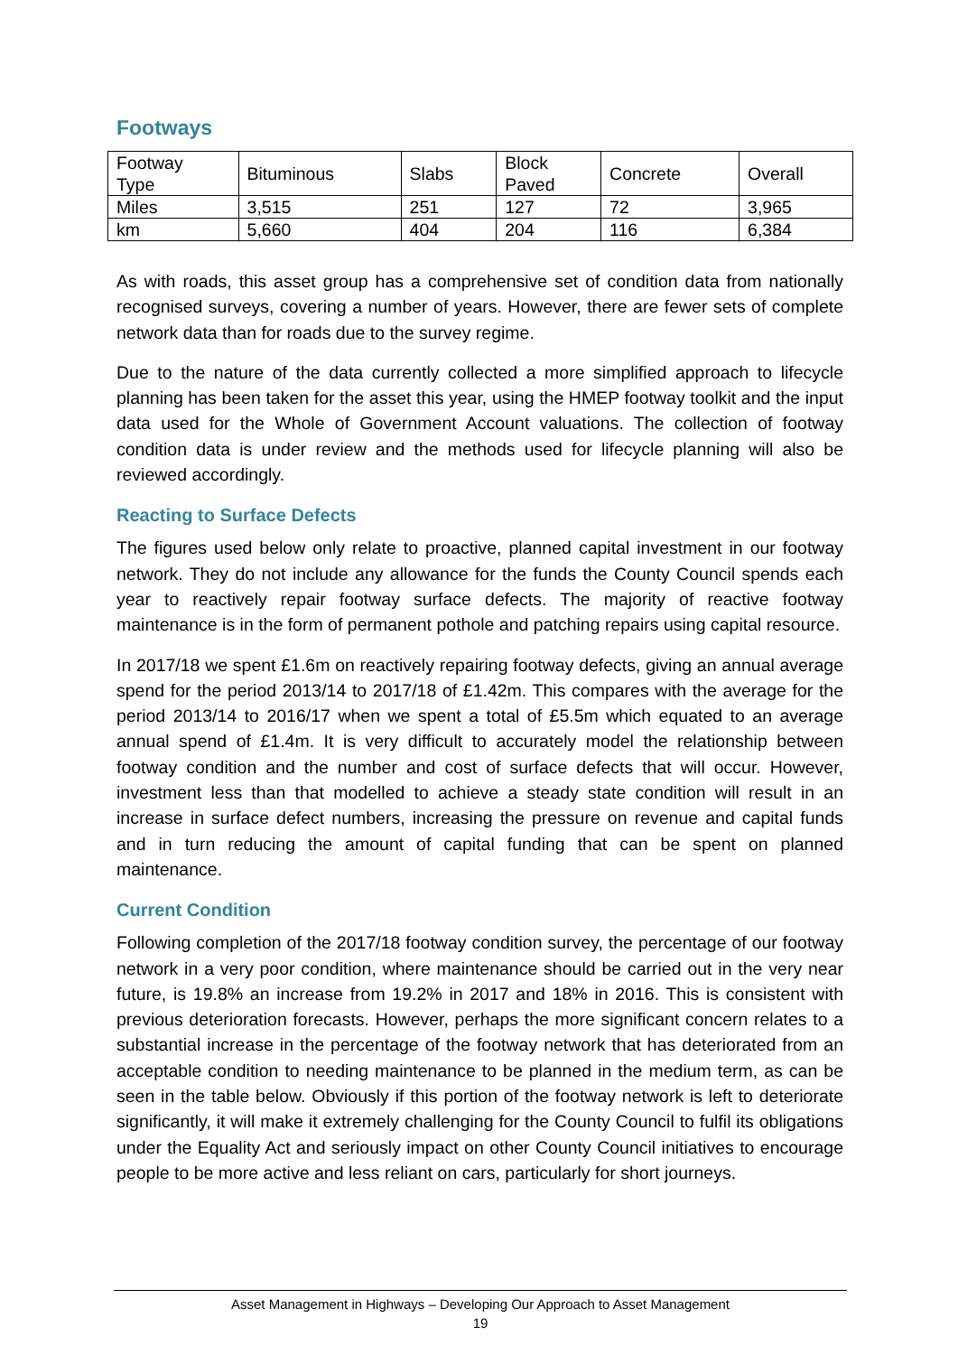Footways
| Footway Type | Bituminous | Slabs | Block Paved | Concrete | Overall |
| Miles | 3,515 | 251 | 127 | 72 | 3,965 |
| km | 5,660 | 404 | 204 | 116 | 6,384 |
As with roads, this asset group has a comprehensive set of condition data from nationally recognised surveys, covering a number of years. However, there are fewer sets of complete network data than for roads due to the survey regime.
Due to the nature of the data currently collected a more simplified approach to lifecycle planning has been taken for the asset this year, using the HMEP footway toolkit and the input data used for the Whole of Government Account valuations. The collection of footway condition data is under review and the methods used for lifecycle planning will also be reviewed accordingly.
Reacting to Surface Defects
The figures used below only relate to proactive, planned capital investment in our footway network. They do not include any allowance for the funds the County Council spends each year to reactively repair footway surface defects. The majority of reactive footway maintenance is in the form of permanent pothole and patching repairs using capital resource.
In 2017/18 we spent £1.6m on reactively repairing footway defects, giving an annual average spend for the period 2013/14 to 2017/18 of £1.42m. This compares with the average for the period 2013/14 to 2016/17 when we spent a total of £5.5m which equated to an average annual spend of £1.4m. It is very difficult to accurately model the relationship between footway condition and the number and cost of surface defects that will occur. However, investment less than that modelled to achieve a steady state condition will result in an increase in surface defect numbers, increasing the pressure on revenue and capital funds and in turn reducing the amount of capital funding that can be spent on planned maintenance.
Current Condition
Following completion of the 2017/18 footway condition survey, the percentage of our footway network in a very poor condition, where maintenance should be carried out in the very near future, is 19.8% an increase from 19.2% in 2017 and 18% in 2016. This is consistent with previous deterioration forecasts. However, perhaps the more significant concern relates to a substantial increase in the percentage of the footway network that has deteriorated from an acceptable condition to needing maintenance to be planned in the medium term, as can be seen in the table below. Obviously if this portion of the footway network is left to deteriorate significantly, it will make it extremely challenging for the County Council to fulfil its obligations under the Equality Act and seriously impact on other County Council initiatives to encourage people to be more active and less reliant on cars, particularly for short journeys.
Asset Management in Highways – Developing Our Approach to Asset Management
19